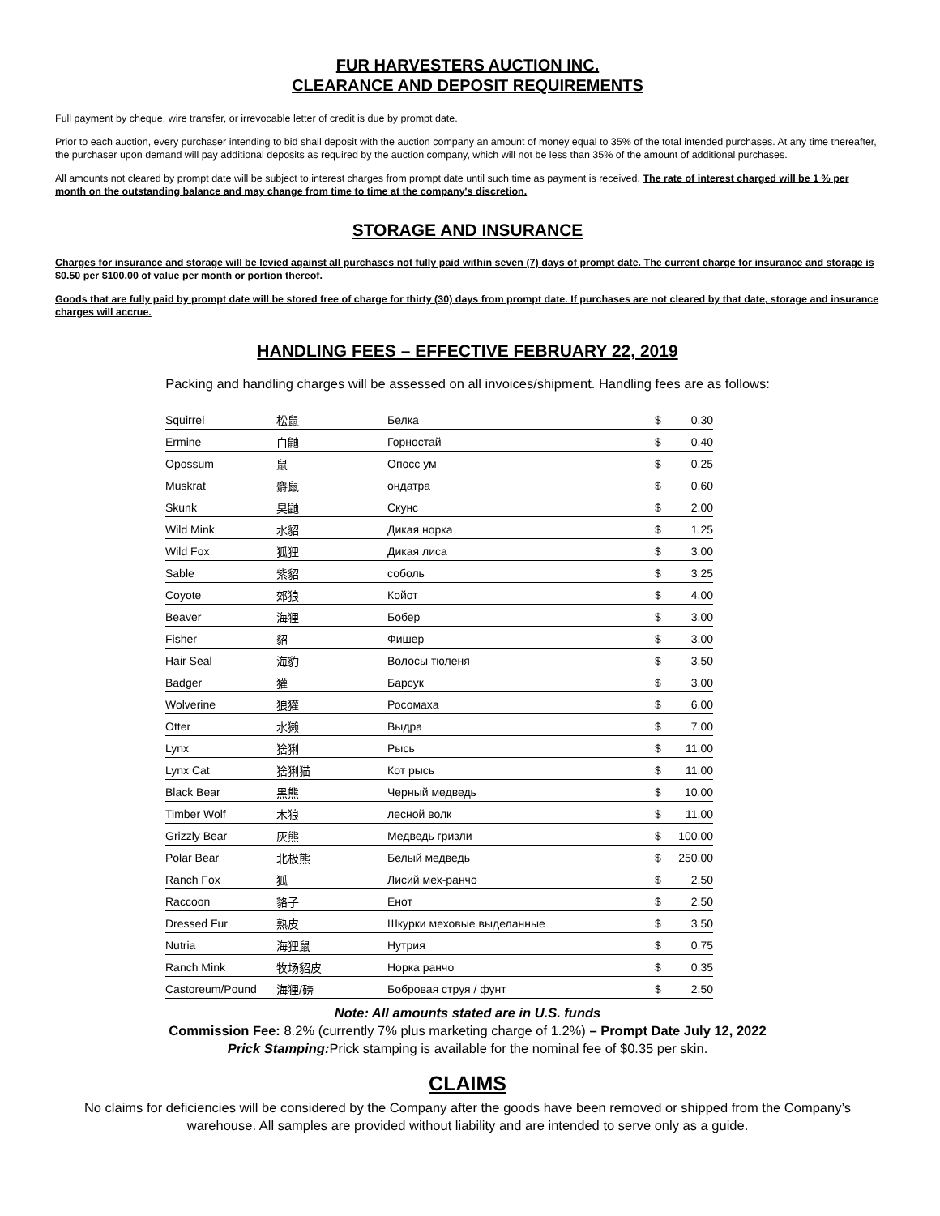FUR HARVESTERS AUCTION INC.
CLEARANCE AND DEPOSIT REQUIREMENTS
Full payment by cheque, wire transfer, or irrevocable letter of credit is due by prompt date.
Prior to each auction, every purchaser intending to bid shall deposit with the auction company an amount of money equal to 35% of the total intended purchases. At any time thereafter, the purchaser upon demand will pay additional deposits as required by the auction company, which will not be less than 35% of the amount of additional purchases.
All amounts not cleared by prompt date will be subject to interest charges from prompt date until such time as payment is received. The rate of interest charged will be 1 % per month on the outstanding balance and may change from time to time at the company's discretion.
STORAGE AND INSURANCE
Charges for insurance and storage will be levied against all purchases not fully paid within seven (7) days of prompt date. The current charge for insurance and storage is $0.50 per $100.00 of value per month or portion thereof.
Goods that are fully paid by prompt date will be stored free of charge for thirty (30) days from prompt date. If purchases are not cleared by that date, storage and insurance charges will accrue.
HANDLING FEES – EFFECTIVE FEBRUARY 22, 2019
Packing and handling charges will be assessed on all invoices/shipment. Handling fees are as follows:
| Squirrel | 松鼠 | Белка | $ | 0.30 |
| Ermine | 白鼬 | Горностай | $ | 0.40 |
| Opossum | 鼠 | Опосс ум | $ | 0.25 |
| Muskrat | 麝鼠 | ондатра | $ | 0.60 |
| Skunk | 臭鼬 | Скунс | $ | 2.00 |
| Wild Mink | 水貂 | Дикая норка | $ | 1.25 |
| Wild Fox | 狐狸 | Дикая лиса | $ | 3.00 |
| Sable | 紫貂 | соболь | $ | 3.25 |
| Coyote | 郊狼 | Койот | $ | 4.00 |
| Beaver | 海狸 | Бобер | $ | 3.00 |
| Fisher | 貂 | Фишер | $ | 3.00 |
| Hair Seal | 海豹 | Волосы тюленя | $ | 3.50 |
| Badger | 獾 | Барсук | $ | 3.00 |
| Wolverine | 狼獾 | Росомаха | $ | 6.00 |
| Otter | 水獭 | Выдра | $ | 7.00 |
| Lynx | 猞猁 | Рысь | $ | 11.00 |
| Lynx Cat | 猞猁猫 | Кот рысь | $ | 11.00 |
| Black Bear | 黑熊 | Черный медведь | $ | 10.00 |
| Timber Wolf | 木狼 | лесной волк | $ | 11.00 |
| Grizzly Bear | 灰熊 | Медведь гризли | $ | 100.00 |
| Polar Bear | 北极熊 | Белый медведь | $ | 250.00 |
| Ranch Fox | 狐 | Лисий мех-ранчо | $ | 2.50 |
| Raccoon | 貉子 | Енот | $ | 2.50 |
| Dressed Fur | 熟皮 | Шкурки меховые выделанные | $ | 3.50 |
| Nutria | 海狸鼠 | Нутрия | $ | 0.75 |
| Ranch Mink | 牧场貂皮 | Норка ранчо | $ | 0.35 |
| Castoreum/Pound | 海狸/磅 | Бобровая струя / фунт | $ | 2.50 |
Note: All amounts stated are in U.S. funds
Commission Fee: 8.2% (currently 7% plus marketing charge of 1.2%) – Prompt Date July 12, 2022
Prick Stamping: Prick stamping is available for the nominal fee of $0.35 per skin.
CLAIMS
No claims for deficiencies will be considered by the Company after the goods have been removed or shipped from the Company’s warehouse. All samples are provided without liability and are intended to serve only as a guide.